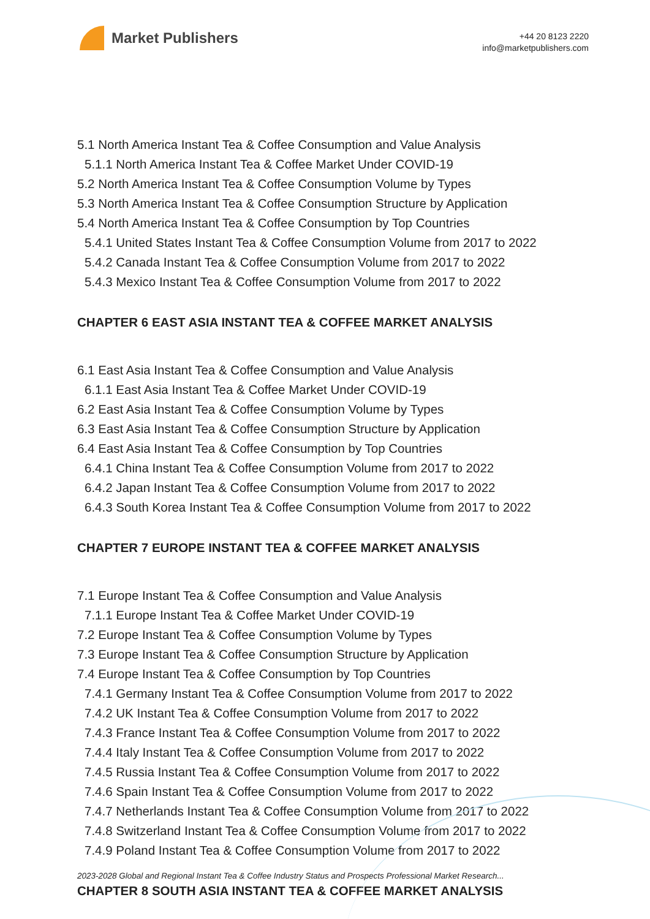Market Publishers
+44 20 8123 2220
info@marketpublishers.com
5.1 North America Instant Tea & Coffee Consumption and Value Analysis
5.1.1 North America Instant Tea & Coffee Market Under COVID-19
5.2 North America Instant Tea & Coffee Consumption Volume by Types
5.3 North America Instant Tea & Coffee Consumption Structure by Application
5.4 North America Instant Tea & Coffee Consumption by Top Countries
5.4.1 United States Instant Tea & Coffee Consumption Volume from 2017 to 2022
5.4.2 Canada Instant Tea & Coffee Consumption Volume from 2017 to 2022
5.4.3 Mexico Instant Tea & Coffee Consumption Volume from 2017 to 2022
CHAPTER 6 EAST ASIA INSTANT TEA & COFFEE MARKET ANALYSIS
6.1 East Asia Instant Tea & Coffee Consumption and Value Analysis
6.1.1 East Asia Instant Tea & Coffee Market Under COVID-19
6.2 East Asia Instant Tea & Coffee Consumption Volume by Types
6.3 East Asia Instant Tea & Coffee Consumption Structure by Application
6.4 East Asia Instant Tea & Coffee Consumption by Top Countries
6.4.1 China Instant Tea & Coffee Consumption Volume from 2017 to 2022
6.4.2 Japan Instant Tea & Coffee Consumption Volume from 2017 to 2022
6.4.3 South Korea Instant Tea & Coffee Consumption Volume from 2017 to 2022
CHAPTER 7 EUROPE INSTANT TEA & COFFEE MARKET ANALYSIS
7.1 Europe Instant Tea & Coffee Consumption and Value Analysis
7.1.1 Europe Instant Tea & Coffee Market Under COVID-19
7.2 Europe Instant Tea & Coffee Consumption Volume by Types
7.3 Europe Instant Tea & Coffee Consumption Structure by Application
7.4 Europe Instant Tea & Coffee Consumption by Top Countries
7.4.1 Germany Instant Tea & Coffee Consumption Volume from 2017 to 2022
7.4.2 UK Instant Tea & Coffee Consumption Volume from 2017 to 2022
7.4.3 France Instant Tea & Coffee Consumption Volume from 2017 to 2022
7.4.4 Italy Instant Tea & Coffee Consumption Volume from 2017 to 2022
7.4.5 Russia Instant Tea & Coffee Consumption Volume from 2017 to 2022
7.4.6 Spain Instant Tea & Coffee Consumption Volume from 2017 to 2022
7.4.7 Netherlands Instant Tea & Coffee Consumption Volume from 2017 to 2022
7.4.8 Switzerland Instant Tea & Coffee Consumption Volume from 2017 to 2022
7.4.9 Poland Instant Tea & Coffee Consumption Volume from 2017 to 2022
CHAPTER 8 SOUTH ASIA INSTANT TEA & COFFEE MARKET ANALYSIS
2023-2028 Global and Regional Instant Tea & Coffee Industry Status and Prospects Professional Market Research...